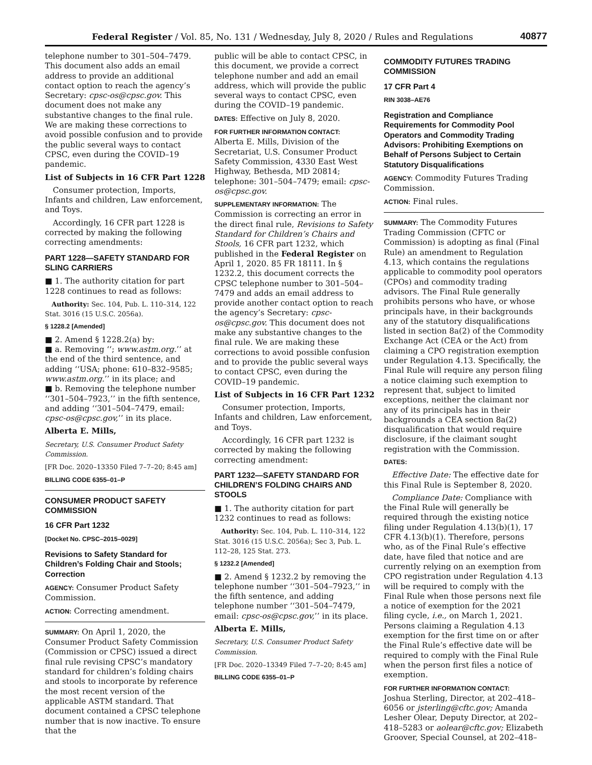Federal Register / Vol. 85, No. 131 / Wednesday, July 8, 2020 / Rules and Regulations 40877
telephone number to 301–504–7479. This document also adds an email address to provide an additional contact option to reach the agency’s Secretary: cpsc-os@cpsc.gov. This document does not make any substantive changes to the final rule. We are making these corrections to avoid possible confusion and to provide the public several ways to contact CPSC, even during the COVID–19 pandemic.
List of Subjects in 16 CFR Part 1228
Consumer protection, Imports, Infants and children, Law enforcement, and Toys.
Accordingly, 16 CFR part 1228 is corrected by making the following correcting amendments:
PART 1228—SAFETY STANDARD FOR SLING CARRIERS
■ 1. The authority citation for part 1228 continues to read as follows:
Authority: Sec. 104, Pub. L. 110–314, 122 Stat. 3016 (15 U.S.C. 2056a).
§ 1228.2 [Amended]
■ 2. Amend § 1228.2(a) by:
■ a. Removing ‘‘; www.astm.org.’’ at the end of the third sentence, and adding ‘‘USA; phone: 610–832–9585; www.astm.org.’’ in its place; and
■ b. Removing the telephone number ‘‘301–504–7923,’’ in the fifth sentence, and adding ‘‘301–504–7479, email: cpsc-os@cpsc.gov,’’ in its place.
Alberta E. Mills,
Secretary, U.S. Consumer Product Safety Commission.
[FR Doc. 2020–13350 Filed 7–7–20; 8:45 am]
BILLING CODE 6355–01–P
CONSUMER PRODUCT SAFETY COMMISSION
16 CFR Part 1232
[Docket No. CPSC–2015–0029]
Revisions to Safety Standard for Children’s Folding Chair and Stools; Correction
AGENCY: Consumer Product Safety Commission.
ACTION: Correcting amendment.
SUMMARY: On April 1, 2020, the Consumer Product Safety Commission (Commission or CPSC) issued a direct final rule revising CPSC’s mandatory standard for children’s folding chairs and stools to incorporate by reference the most recent version of the applicable ASTM standard. That document contained a CPSC telephone number that is now inactive. To ensure that the
public will be able to contact CPSC, in this document, we provide a correct telephone number and add an email address, which will provide the public several ways to contact CPSC, even during the COVID–19 pandemic.
DATES: Effective on July 8, 2020.
FOR FURTHER INFORMATION CONTACT:
Alberta E. Mills, Division of the Secretariat, U.S. Consumer Product Safety Commission, 4330 East West Highway, Bethesda, MD 20814; telephone: 301–504–7479; email: cpsc-os@cpsc.gov.
SUPPLEMENTARY INFORMATION: The Commission is correcting an error in the direct final rule, Revisions to Safety Standard for Children’s Chairs and Stools, 16 CFR part 1232, which published in the Federal Register on April 1, 2020. 85 FR 18111. In § 1232.2, this document corrects the CPSC telephone number to 301–504–7479 and adds an email address to provide another contact option to reach the agency’s Secretary: cpsc-os@cpsc.gov. This document does not make any substantive changes to the final rule. We are making these corrections to avoid possible confusion and to provide the public several ways to contact CPSC, even during the COVID–19 pandemic.
List of Subjects in 16 CFR Part 1232
Consumer protection, Imports, Infants and children, Law enforcement, and Toys.
Accordingly, 16 CFR part 1232 is corrected by making the following correcting amendment:
PART 1232—SAFETY STANDARD FOR CHILDREN’S FOLDING CHAIRS AND STOOLS
■ 1. The authority citation for part 1232 continues to read as follows:
Authority: Sec. 104, Pub. L. 110–314, 122 Stat. 3016 (15 U.S.C. 2056a); Sec 3, Pub. L. 112–28, 125 Stat. 273.
§ 1232.2 [Amended]
■ 2. Amend § 1232.2 by removing the telephone number ‘‘301–504–7923,’’ in the fifth sentence, and adding telephone number ‘‘301–504–7479, email: cpsc-os@cpsc.gov,’’ in its place.
Alberta E. Mills,
Secretary, U.S. Consumer Product Safety Commission.
[FR Doc. 2020–13349 Filed 7–7–20; 8:45 am]
BILLING CODE 6355–01–P
COMMODITY FUTURES TRADING COMMISSION
17 CFR Part 4
RIN 3038–AE76
Registration and Compliance Requirements for Commodity Pool Operators and Commodity Trading Advisors: Prohibiting Exemptions on Behalf of Persons Subject to Certain Statutory Disqualifications
AGENCY: Commodity Futures Trading Commission.
ACTION: Final rules.
SUMMARY: The Commodity Futures Trading Commission (CFTC or Commission) is adopting as final (Final Rule) an amendment to Regulation 4.13, which contains the regulations applicable to commodity pool operators (CPOs) and commodity trading advisors. The Final Rule generally prohibits persons who have, or whose principals have, in their backgrounds any of the statutory disqualifications listed in section 8a(2) of the Commodity Exchange Act (CEA or the Act) from claiming a CPO registration exemption under Regulation 4.13. Specifically, the Final Rule will require any person filing a notice claiming such exemption to represent that, subject to limited exceptions, neither the claimant nor any of its principals has in their backgrounds a CEA section 8a(2) disqualification that would require disclosure, if the claimant sought registration with the Commission.
DATES:
Effective Date: The effective date for this Final Rule is September 8, 2020.
Compliance Date: Compliance with the Final Rule will generally be required through the existing notice filing under Regulation 4.13(b)(1), 17 CFR 4.13(b)(1). Therefore, persons who, as of the Final Rule’s effective date, have filed that notice and are currently relying on an exemption from CPO registration under Regulation 4.13 will be required to comply with the Final Rule when those persons next file a notice of exemption for the 2021 filing cycle, i.e., on March 1, 2021. Persons claiming a Regulation 4.13 exemption for the first time on or after the Final Rule’s effective date will be required to comply with the Final Rule when the person first files a notice of exemption.
FOR FURTHER INFORMATION CONTACT:
Joshua Sterling, Director, at 202–418–6056 or jsterling@cftc.gov; Amanda Lesher Olear, Deputy Director, at 202–418–5283 or aolear@cftc.gov; Elizabeth Groover, Special Counsel, at 202–418–